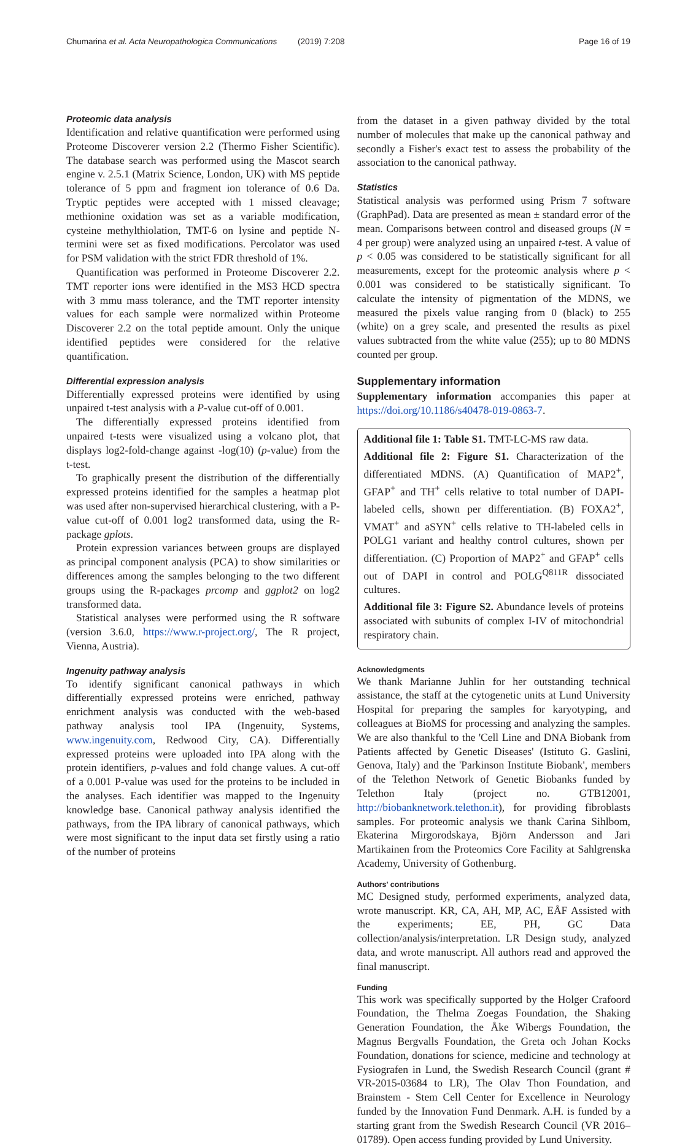Chumarina et al. Acta Neuropathologica Communications (2019) 7:208 Page 16 of 19
Proteomic data analysis
Identification and relative quantification were performed using Proteome Discoverer version 2.2 (Thermo Fisher Scientific). The database search was performed using the Mascot search engine v. 2.5.1 (Matrix Science, London, UK) with MS peptide tolerance of 5 ppm and fragment ion tolerance of 0.6 Da. Tryptic peptides were accepted with 1 missed cleavage; methionine oxidation was set as a variable modification, cysteine methylthiolation, TMT-6 on lysine and peptide N-termini were set as fixed modifications. Percolator was used for PSM validation with the strict FDR threshold of 1%.
Quantification was performed in Proteome Discoverer 2.2. TMT reporter ions were identified in the MS3 HCD spectra with 3 mmu mass tolerance, and the TMT reporter intensity values for each sample were normalized within Proteome Discoverer 2.2 on the total peptide amount. Only the unique identified peptides were considered for the relative quantification.
Differential expression analysis
Differentially expressed proteins were identified by using unpaired t-test analysis with a P-value cut-off of 0.001.
The differentially expressed proteins identified from unpaired t-tests were visualized using a volcano plot, that displays log2-fold-change against -log(10) (p-value) from the t-test.
To graphically present the distribution of the differentially expressed proteins identified for the samples a heatmap plot was used after non-supervised hierarchical clustering, with a P-value cut-off of 0.001 log2 transformed data, using the R-package gplots.
Protein expression variances between groups are displayed as principal component analysis (PCA) to show similarities or differences among the samples belonging to the two different groups using the R-packages prcomp and ggplot2 on log2 transformed data.
Statistical analyses were performed using the R software (version 3.6.0, https://www.r-project.org/, The R project, Vienna, Austria).
Ingenuity pathway analysis
To identify significant canonical pathways in which differentially expressed proteins were enriched, pathway enrichment analysis was conducted with the web-based pathway analysis tool IPA (Ingenuity, Systems, www.ingenuity.com, Redwood City, CA). Differentially expressed proteins were uploaded into IPA along with the protein identifiers, p-values and fold change values. A cut-off of a 0.001 P-value was used for the proteins to be included in the analyses. Each identifier was mapped to the Ingenuity knowledge base. Canonical pathway analysis identified the pathways, from the IPA library of canonical pathways, which were most significant to the input data set firstly using a ratio of the number of proteins
from the dataset in a given pathway divided by the total number of molecules that make up the canonical pathway and secondly a Fisher's exact test to assess the probability of the association to the canonical pathway.
Statistics
Statistical analysis was performed using Prism 7 software (GraphPad). Data are presented as mean ± standard error of the mean. Comparisons between control and diseased groups (N = 4 per group) were analyzed using an unpaired t-test. A value of p < 0.05 was considered to be statistically significant for all measurements, except for the proteomic analysis where p < 0.001 was considered to be statistically significant. To calculate the intensity of pigmentation of the MDNS, we measured the pixels value ranging from 0 (black) to 255 (white) on a grey scale, and presented the results as pixel values subtracted from the white value (255); up to 80 MDNS counted per group.
Supplementary information
Supplementary information accompanies this paper at https://doi.org/10.1186/s40478-019-0863-7.
Additional file 1: Table S1. TMT-LC-MS raw data.
Additional file 2: Figure S1. Characterization of the differentiated MDNS. (A) Quantification of MAP2<sup>+</sup>, GFAP<sup>+</sup> and TH<sup>+</sup> cells relative to total number of DAPI-labeled cells, shown per differentiation. (B) FOXA2<sup>+</sup>, VMAT<sup>+</sup> and aSYN<sup>+</sup> cells relative to TH-labeled cells in POLG1 variant and healthy control cultures, shown per differentiation. (C) Proportion of MAP2<sup>+</sup> and GFAP<sup>+</sup> cells out of DAPI in control and POLG<sup>Q811R</sup> dissociated cultures.
Additional file 3: Figure S2. Abundance levels of proteins associated with subunits of complex I-IV of mitochondrial respiratory chain.
Acknowledgments
We thank Marianne Juhlin for her outstanding technical assistance, the staff at the cytogenetic units at Lund University Hospital for preparing the samples for karyotyping, and colleagues at BioMS for processing and analyzing the samples. We are also thankful to the 'Cell Line and DNA Biobank from Patients affected by Genetic Diseases' (Istituto G. Gaslini, Genova, Italy) and the 'Parkinson Institute Biobank', members of the Telethon Network of Genetic Biobanks funded by Telethon Italy (project no. GTB12001, http://biobanknetwork.telethon.it), for providing fibroblasts samples. For proteomic analysis we thank Carina Sihlbom, Ekaterina Mirgorodskaya, Björn Andersson and Jari Martikainen from the Proteomics Core Facility at Sahlgrenska Academy, University of Gothenburg.
Authors' contributions
MC Designed study, performed experiments, analyzed data, wrote manuscript. KR, CA, AH, MP, AC, EÅF Assisted with the experiments; EE, PH, GC Data collection/analysis/interpretation. LR Design study, analyzed data, and wrote manuscript. All authors read and approved the final manuscript.
Funding
This work was specifically supported by the Holger Crafoord Foundation, the Thelma Zoegas Foundation, the Shaking Generation Foundation, the Åke Wibergs Foundation, the Magnus Bergvalls Foundation, the Greta och Johan Kocks Foundation, donations for science, medicine and technology at Fysiografen in Lund, the Swedish Research Council (grant # VR-2015-03684 to LR), The Olav Thon Foundation, and Brainstem - Stem Cell Center for Excellence in Neurology funded by the Innovation Fund Denmark. A.H. is funded by a starting grant from the Swedish Research Council (VR 2016–01789). Open access funding provided by Lund University.